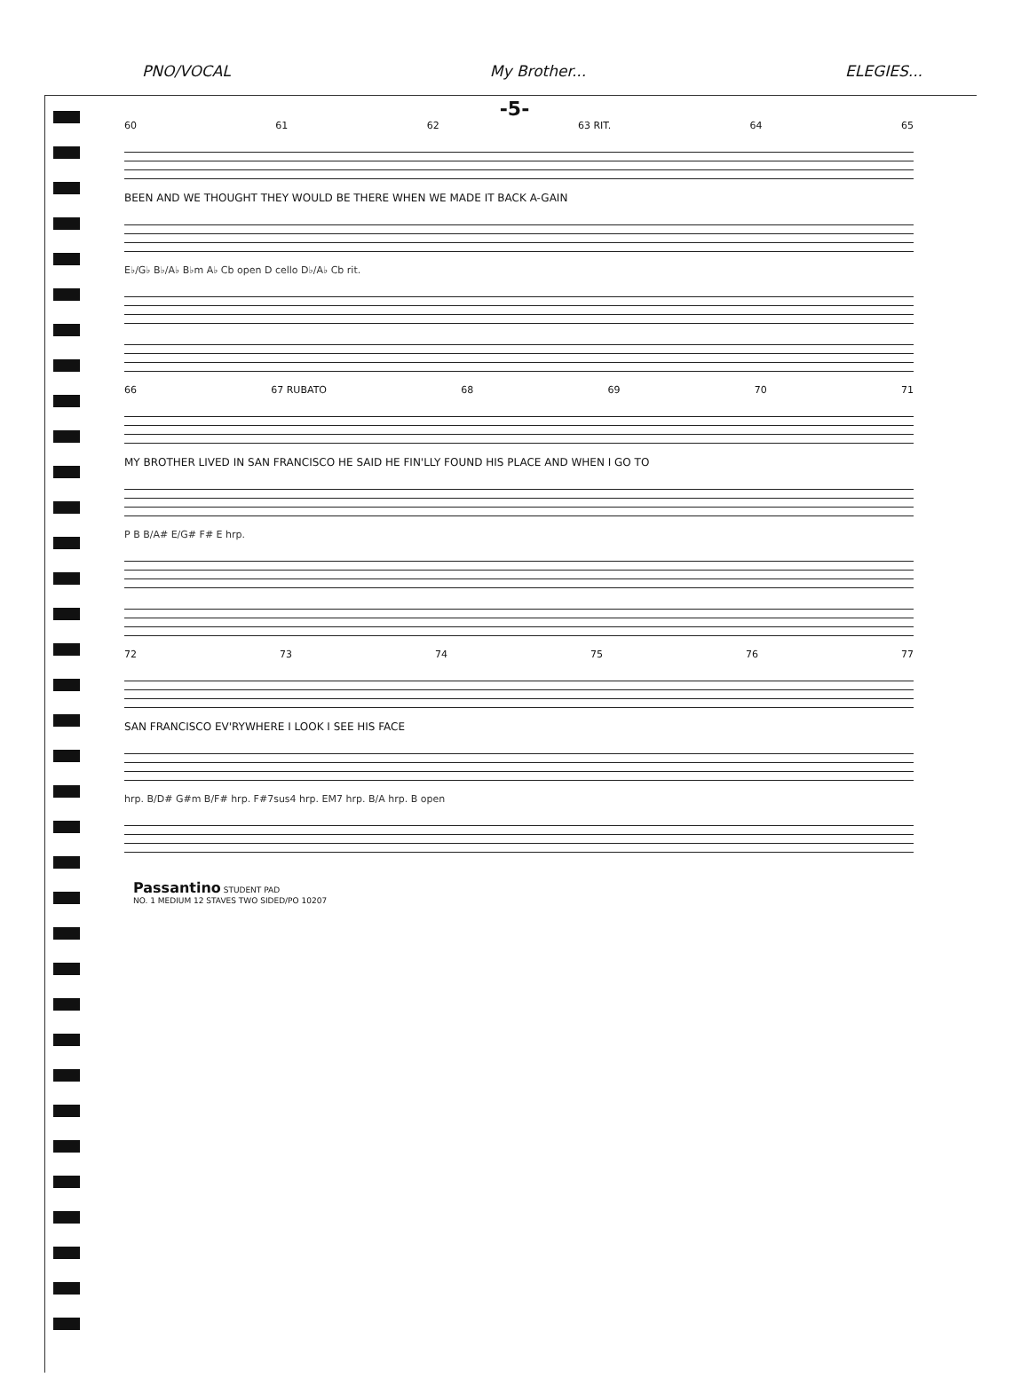PNO/VOCAL My Brother... ELEGIES...
-5-
60 61 62 63 RIT. 64 65
BEEN AND WE THOUGHT THEY WOULD BE THERE WHEN WE MADE IT BACK A-GAIN
E♭/G♭ B♭/A♭ B♭m A♭ Cb open D cello D♭/A♭ Cb rit.
66 67 RUBATO 68 69 70 71
MY BROTHER LIVED IN SAN FRANCISCO HE SAID HE FIN'LLY FOUND HIS PLACE AND WHEN I GO TO
P B B/A# E/G# F# E hrp.
72 73 74 75 76 77
SAN FRANCISCO EV'RYWHERE I LOOK I SEE HIS FACE
hrp. B/D# G#m B/F# hrp. F#7sus4 hrp. EM7 hrp. B/A hrp. B open
Passantino STUDENT PAD
NO. 1 MEDIUM 12 STAVES TWO SIDED/PO 10207